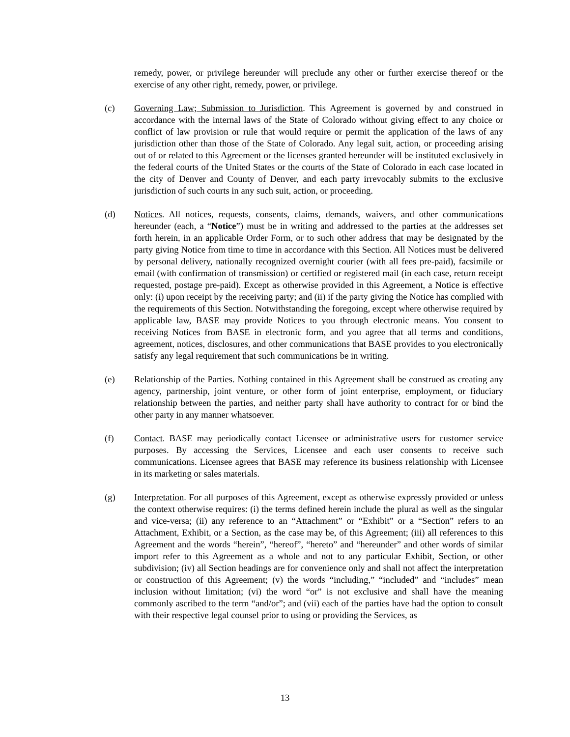remedy, power, or privilege hereunder will preclude any other or further exercise thereof or the exercise of any other right, remedy, power, or privilege.
(c) Governing Law; Submission to Jurisdiction. This Agreement is governed by and construed in accordance with the internal laws of the State of Colorado without giving effect to any choice or conflict of law provision or rule that would require or permit the application of the laws of any jurisdiction other than those of the State of Colorado. Any legal suit, action, or proceeding arising out of or related to this Agreement or the licenses granted hereunder will be instituted exclusively in the federal courts of the United States or the courts of the State of Colorado in each case located in the city of Denver and County of Denver, and each party irrevocably submits to the exclusive jurisdiction of such courts in any such suit, action, or proceeding.
(d) Notices. All notices, requests, consents, claims, demands, waivers, and other communications hereunder (each, a “Notice”) must be in writing and addressed to the parties at the addresses set forth herein, in an applicable Order Form, or to such other address that may be designated by the party giving Notice from time to time in accordance with this Section. All Notices must be delivered by personal delivery, nationally recognized overnight courier (with all fees pre-paid), facsimile or email (with confirmation of transmission) or certified or registered mail (in each case, return receipt requested, postage pre-paid). Except as otherwise provided in this Agreement, a Notice is effective only: (i) upon receipt by the receiving party; and (ii) if the party giving the Notice has complied with the requirements of this Section. Notwithstanding the foregoing, except where otherwise required by applicable law, BASE may provide Notices to you through electronic means. You consent to receiving Notices from BASE in electronic form, and you agree that all terms and conditions, agreement, notices, disclosures, and other communications that BASE provides to you electronically satisfy any legal requirement that such communications be in writing.
(e) Relationship of the Parties. Nothing contained in this Agreement shall be construed as creating any agency, partnership, joint venture, or other form of joint enterprise, employment, or fiduciary relationship between the parties, and neither party shall have authority to contract for or bind the other party in any manner whatsoever.
(f) Contact. BASE may periodically contact Licensee or administrative users for customer service purposes. By accessing the Services, Licensee and each user consents to receive such communications. Licensee agrees that BASE may reference its business relationship with Licensee in its marketing or sales materials.
(g) Interpretation. For all purposes of this Agreement, except as otherwise expressly provided or unless the context otherwise requires: (i) the terms defined herein include the plural as well as the singular and vice-versa; (ii) any reference to an “Attachment” or “Exhibit” or a “Section” refers to an Attachment, Exhibit, or a Section, as the case may be, of this Agreement; (iii) all references to this Agreement and the words “herein”, “hereof”, “hereto” and “hereunder” and other words of similar import refer to this Agreement as a whole and not to any particular Exhibit, Section, or other subdivision; (iv) all Section headings are for convenience only and shall not affect the interpretation or construction of this Agreement; (v) the words “including,” “included” and “includes” mean inclusion without limitation; (vi) the word “or” is not exclusive and shall have the meaning commonly ascribed to the term “and/or”; and (vii) each of the parties have had the option to consult with their respective legal counsel prior to using or providing the Services, as
13